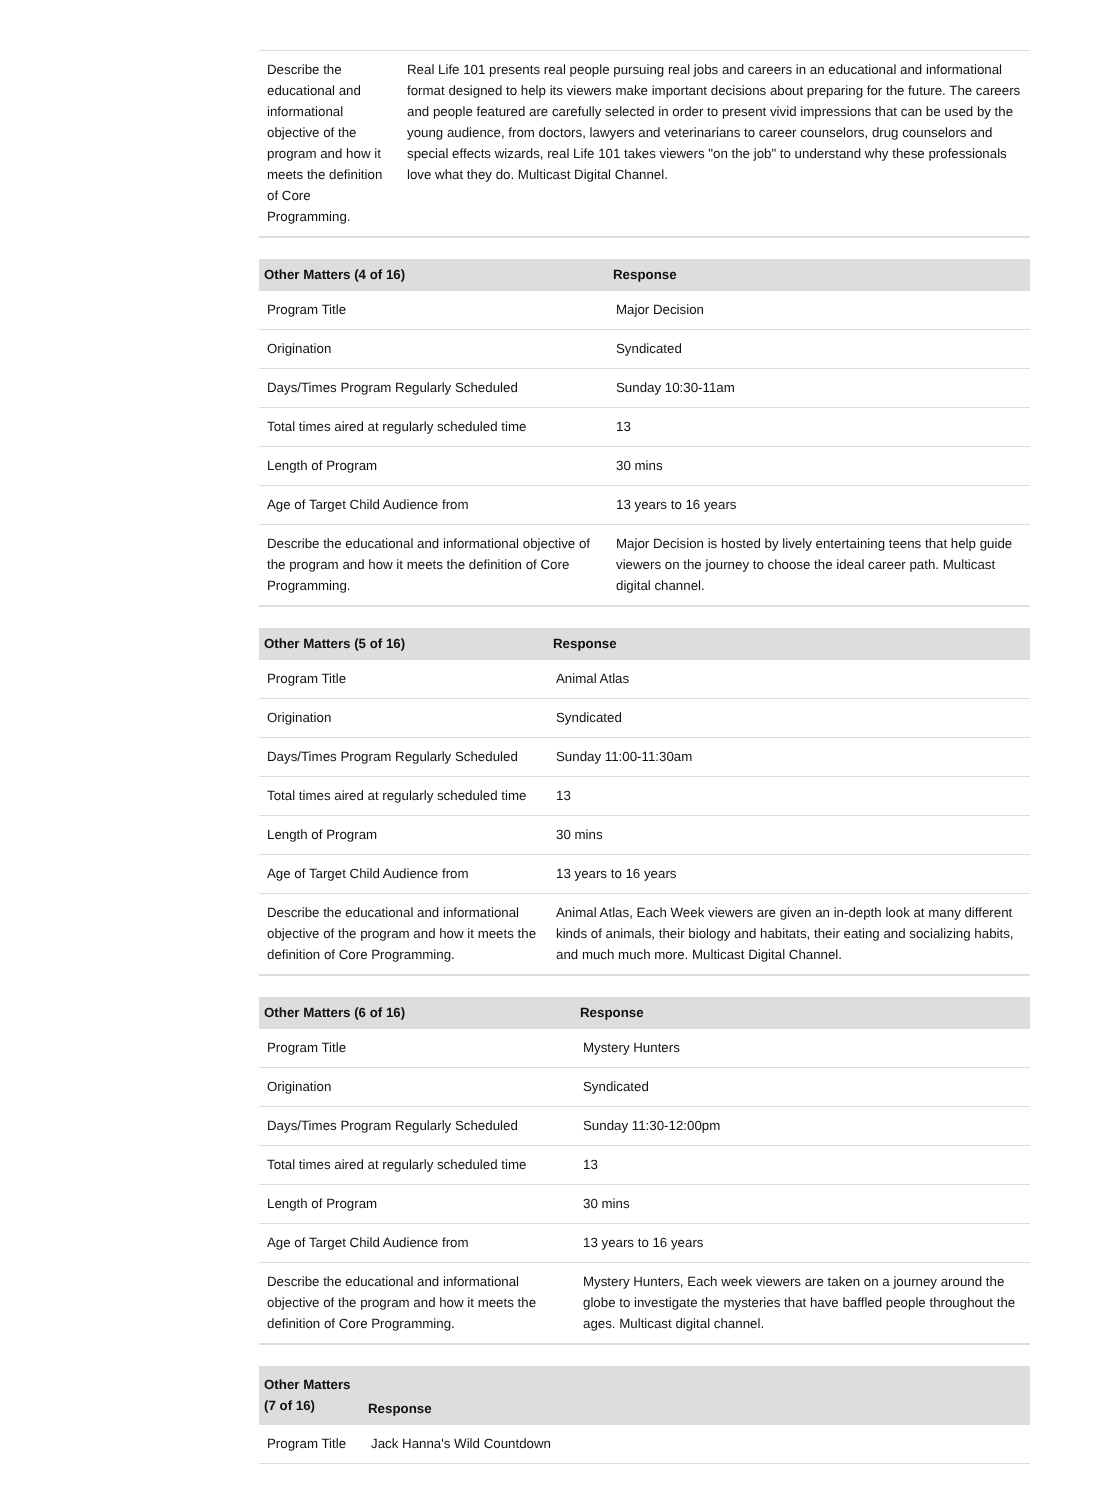| Describe the educational and informational objective of the program and how it meets the definition of Core Programming. | Real Life 101 presents real people pursuing real jobs and careers in an educational and informational format designed to help its viewers make important decisions about preparing for the future. The careers and people featured are carefully selected in order to present vivid impressions that can be used by the young audience, from doctors, lawyers and veterinarians to career counselors, drug counselors and special effects wizards, real Life 101 takes viewers "on the job" to understand why these professionals love what they do. Multicast Digital Channel. |
| Other Matters (4 of 16) | Response |
| --- | --- |
| Program Title | Major Decision |
| Origination | Syndicated |
| Days/Times Program Regularly Scheduled | Sunday 10:30-11am |
| Total times aired at regularly scheduled time | 13 |
| Length of Program | 30 mins |
| Age of Target Child Audience from | 13 years to 16 years |
| Describe the educational and informational objective of the program and how it meets the definition of Core Programming. | Major Decision is hosted by lively entertaining teens that help guide viewers on the journey to choose the ideal career path. Multicast digital channel. |
| Other Matters (5 of 16) | Response |
| --- | --- |
| Program Title | Animal Atlas |
| Origination | Syndicated |
| Days/Times Program Regularly Scheduled | Sunday 11:00-11:30am |
| Total times aired at regularly scheduled time | 13 |
| Length of Program | 30 mins |
| Age of Target Child Audience from | 13 years to 16 years |
| Describe the educational and informational objective of the program and how it meets the definition of Core Programming. | Animal Atlas, Each Week viewers are given an in-depth look at many different kinds of animals, their biology and habitats, their eating and socializing habits, and much much more. Multicast Digital Channel. |
| Other Matters (6 of 16) | Response |
| --- | --- |
| Program Title | Mystery Hunters |
| Origination | Syndicated |
| Days/Times Program Regularly Scheduled | Sunday 11:30-12:00pm |
| Total times aired at regularly scheduled time | 13 |
| Length of Program | 30 mins |
| Age of Target Child Audience from | 13 years to 16 years |
| Describe the educational and informational objective of the program and how it meets the definition of Core Programming. | Mystery Hunters, Each week viewers are taken on a journey around the globe to investigate the mysteries that have baffled people throughout the ages. Multicast digital channel. |
| Other Matters (7 of 16) | Response |
| --- | --- |
| Program Title | Jack Hanna's Wild Countdown |